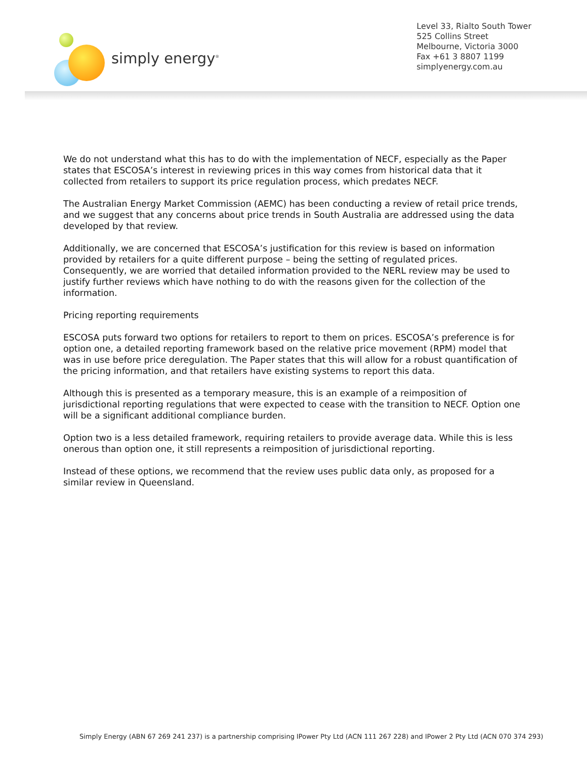simply energy<sup>®</sup>
Level 33, Rialto South Tower
525 Collins Street
Melbourne, Victoria 3000
Fax +61 3 8807 1199
simplyenergy.com.au
We do not understand what this has to do with the implementation of NECF, especially as the Paper states that ESCOSA’s interest in reviewing prices in this way comes from historical data that it collected from retailers to support its price regulation process, which predates NECF.
The Australian Energy Market Commission (AEMC) has been conducting a review of retail price trends, and we suggest that any concerns about price trends in South Australia are addressed using the data developed by that review.
Additionally, we are concerned that ESCOSA’s justification for this review is based on information provided by retailers for a quite different purpose – being the setting of regulated prices. Consequently, we are worried that detailed information provided to the NERL review may be used to justify further reviews which have nothing to do with the reasons given for the collection of the information.
Pricing reporting requirements
ESCOSA puts forward two options for retailers to report to them on prices. ESCOSA’s preference is for option one, a detailed reporting framework based on the relative price movement (RPM) model that was in use before price deregulation. The Paper states that this will allow for a robust quantification of the pricing information, and that retailers have existing systems to report this data.
Although this is presented as a temporary measure, this is an example of a reimposition of jurisdictional reporting regulations that were expected to cease with the transition to NECF. Option one will be a significant additional compliance burden.
Option two is a less detailed framework, requiring retailers to provide average data. While this is less onerous than option one, it still represents a reimposition of jurisdictional reporting.
Instead of these options, we recommend that the review uses public data only, as proposed for a similar review in Queensland.
Simply Energy (ABN 67 269 241 237) is a partnership comprising IPower Pty Ltd (ACN 111 267 228) and IPower 2 Pty Ltd (ACN 070 374 293)